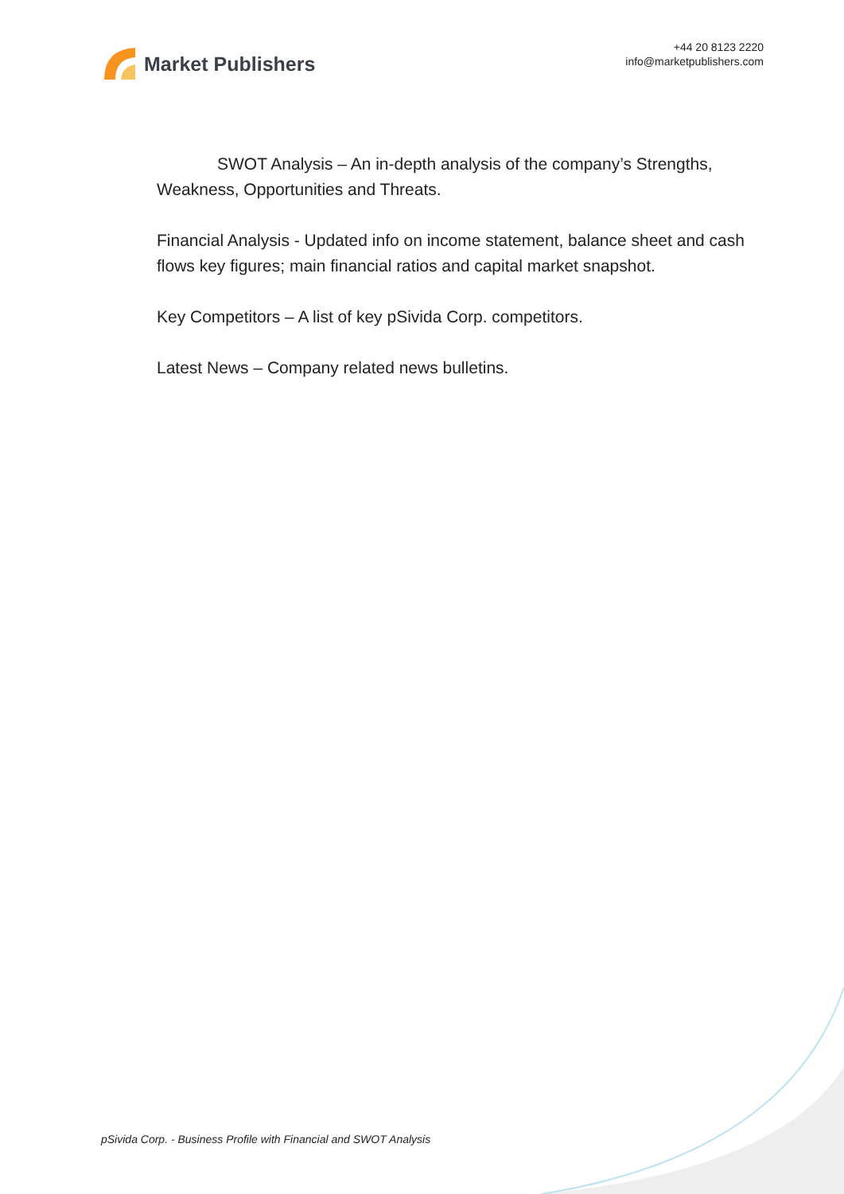Market Publishers
+44 20 8123 2220
info@marketpublishers.com
SWOT Analysis – An in-depth analysis of the company’s Strengths, Weakness, Opportunities and Threats.
Financial Analysis - Updated info on income statement, balance sheet and cash flows key figures; main financial ratios and capital market snapshot.
Key Competitors – A list of key pSivida Corp. competitors.
Latest News – Company related news bulletins.
pSivida Corp. - Business Profile with Financial and SWOT Analysis